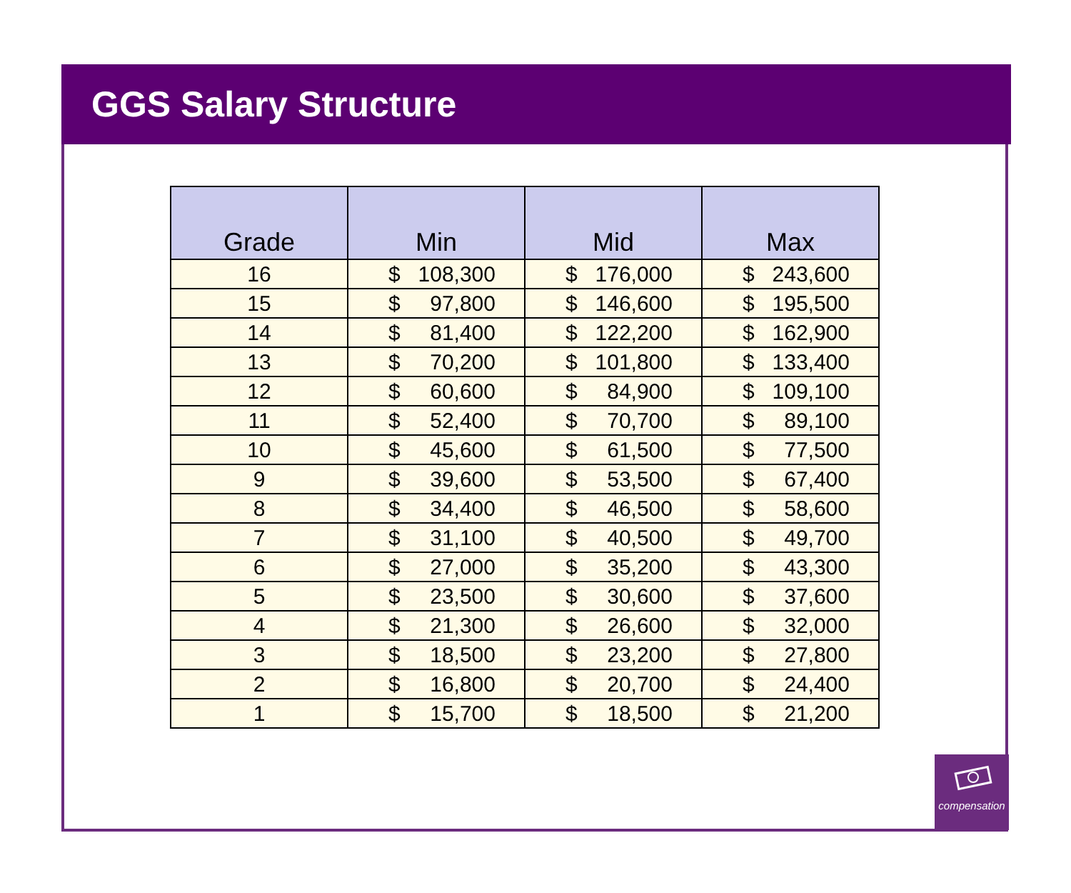GGS Salary Structure
| Grade | Min | Mid | Max |
| --- | --- | --- | --- |
| 16 | $ 108,300 | $ 176,000 | $ 243,600 |
| 15 | $ 97,800 | $ 146,600 | $ 195,500 |
| 14 | $ 81,400 | $ 122,200 | $ 162,900 |
| 13 | $ 70,200 | $ 101,800 | $ 133,400 |
| 12 | $ 60,600 | $ 84,900 | $ 109,100 |
| 11 | $ 52,400 | $ 70,700 | $ 89,100 |
| 10 | $ 45,600 | $ 61,500 | $ 77,500 |
| 9 | $ 39,600 | $ 53,500 | $ 67,400 |
| 8 | $ 34,400 | $ 46,500 | $ 58,600 |
| 7 | $ 31,100 | $ 40,500 | $ 49,700 |
| 6 | $ 27,000 | $ 35,200 | $ 43,300 |
| 5 | $ 23,500 | $ 30,600 | $ 37,600 |
| 4 | $ 21,300 | $ 26,600 | $ 32,000 |
| 3 | $ 18,500 | $ 23,200 | $ 27,800 |
| 2 | $ 16,800 | $ 20,700 | $ 24,400 |
| 1 | $ 15,700 | $ 18,500 | $ 21,200 |
compensation